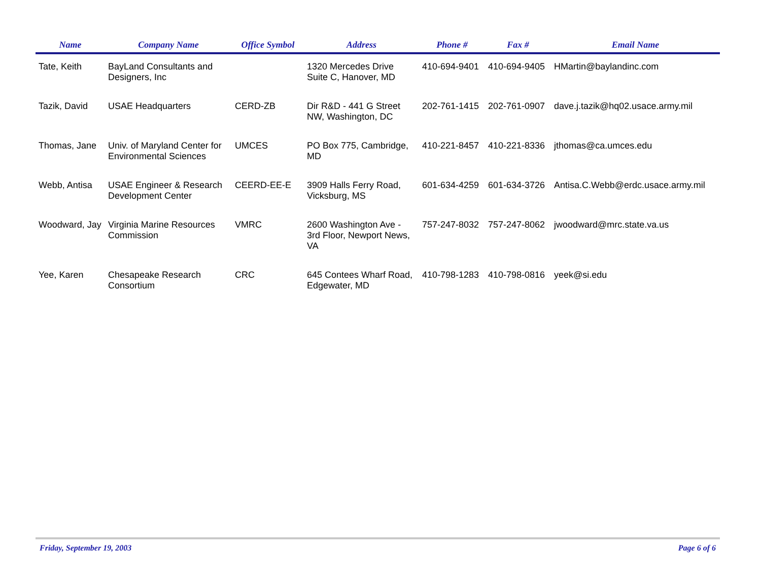| Name | Company Name | Office Symbol | Address | Phone # | Fax # | Email Name |
| --- | --- | --- | --- | --- | --- | --- |
| Tate, Keith | BayLand Consultants and Designers, Inc | | 1320 Mercedes Drive Suite C, Hanover, MD | 410-694-9401 | 410-694-9405 | HMartin@baylandinc.com |
| Tazik, David | USAE Headquarters | CERD-ZB | Dir R&D - 441 G Street NW, Washington, DC | 202-761-1415 | 202-761-0907 | dave.j.tazik@hq02.usace.army.mil |
| Thomas, Jane | Univ. of Maryland Center for Environmental Sciences | UMCES | PO Box 775, Cambridge, MD | 410-221-8457 | 410-221-8336 | jthomas@ca.umces.edu |
| Webb, Antisa | USAE Engineer & Research Development Center | CEERD-EE-E | 3909 Halls Ferry Road, Vicksburg, MS | 601-634-4259 | 601-634-3726 | Antisa.C.Webb@erdc.usace.army.mil |
| Woodward, Jay | Virginia Marine Resources Commission | VMRC | 2600 Washington Ave - 3rd Floor, Newport News, VA | 757-247-8032 | 757-247-8062 | jwoodward@mrc.state.va.us |
| Yee, Karen | Chesapeake Research Consortium | CRC | 645 Contees Wharf Road, Edgewater, MD | 410-798-1283 | 410-798-0816 | yeek@si.edu |
Friday, September 19, 2003 Page 6 of 6